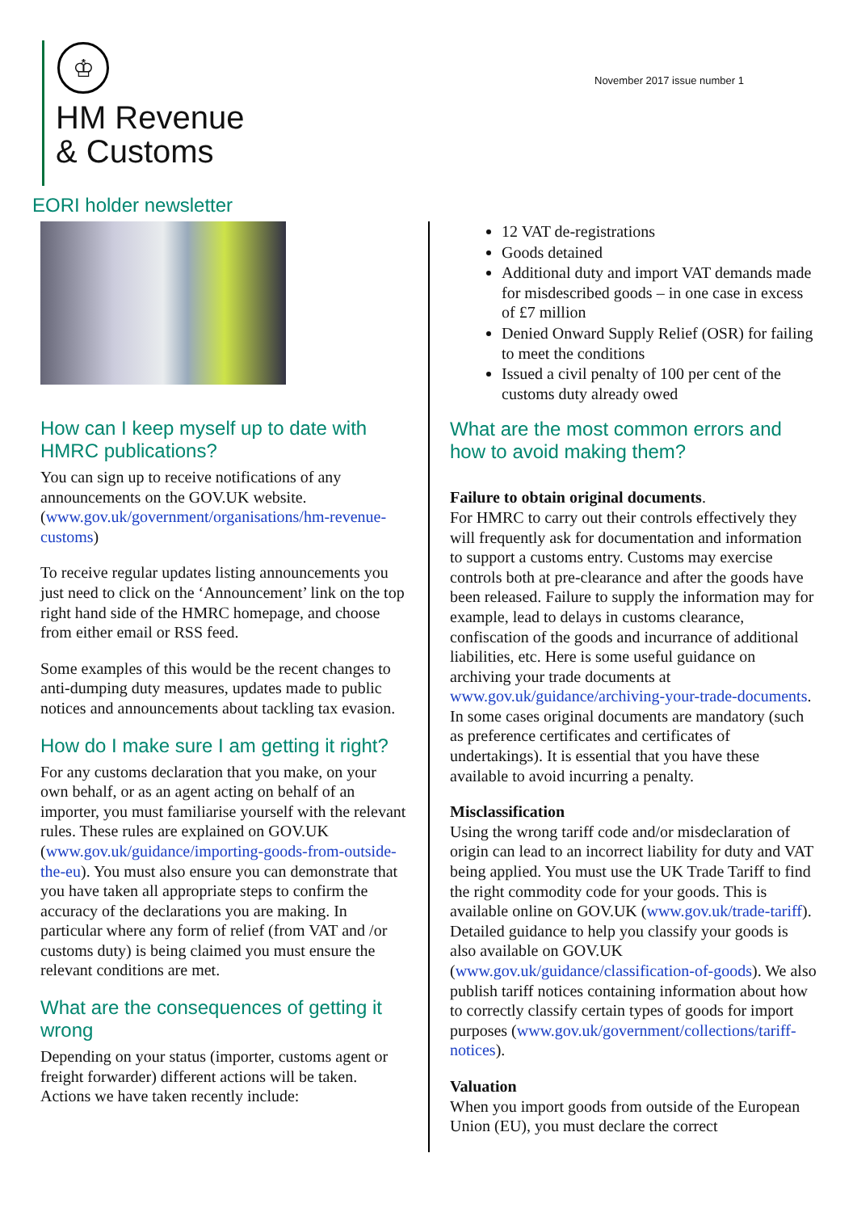♔
HM Revenue
& Customs
November 2017 issue number 1
EORI holder newsletter
How can I keep myself up to date with HMRC publications?
You can sign up to receive notifications of any announcements on the GOV.UK website. (www.gov.uk/government/organisations/hm-revenue-customs)
To receive regular updates listing announcements you just need to click on the ‘Announcement’ link on the top right hand side of the HMRC homepage, and choose from either email or RSS feed.
Some examples of this would be the recent changes to anti-dumping duty measures, updates made to public notices and announcements about tackling tax evasion.
How do I make sure I am getting it right?
For any customs declaration that you make, on your own behalf, or as an agent acting on behalf of an importer, you must familiarise yourself with the relevant rules. These rules are explained on GOV.UK (www.gov.uk/guidance/importing-goods-from-outside-the-eu). You must also ensure you can demonstrate that you have taken all appropriate steps to confirm the accuracy of the declarations you are making. In particular where any form of relief (from VAT and /or customs duty) is being claimed you must ensure the relevant conditions are met.
What are the consequences of getting it wrong
Depending on your status (importer, customs agent or freight forwarder) different actions will be taken. Actions we have taken recently include:
12 VAT de-registrations
Goods detained
Additional duty and import VAT demands made for misdescribed goods – in one case in excess of £7 million
Denied Onward Supply Relief (OSR) for failing to meet the conditions
Issued a civil penalty of 100 per cent of the customs duty already owed
What are the most common errors and how to avoid making them?
Failure to obtain original documents.
For HMRC to carry out their controls effectively they will frequently ask for documentation and information to support a customs entry. Customs may exercise controls both at pre-clearance and after the goods have been released. Failure to supply the information may for example, lead to delays in customs clearance, confiscation of the goods and incurrance of additional liabilities, etc. Here is some useful guidance on archiving your trade documents at www.gov.uk/guidance/archiving-your-trade-documents. In some cases original documents are mandatory (such as preference certificates and certificates of undertakings). It is essential that you have these available to avoid incurring a penalty.
Misclassification
Using the wrong tariff code and/or misdeclaration of origin can lead to an incorrect liability for duty and VAT being applied. You must use the UK Trade Tariff to find the right commodity code for your goods. This is available online on GOV.UK (www.gov.uk/trade-tariff). Detailed guidance to help you classify your goods is also available on GOV.UK (www.gov.uk/guidance/classification-of-goods). We also publish tariff notices containing information about how to correctly classify certain types of goods for import purposes (www.gov.uk/government/collections/tariff-notices).
Valuation
When you import goods from outside of the European Union (EU), you must declare the correct